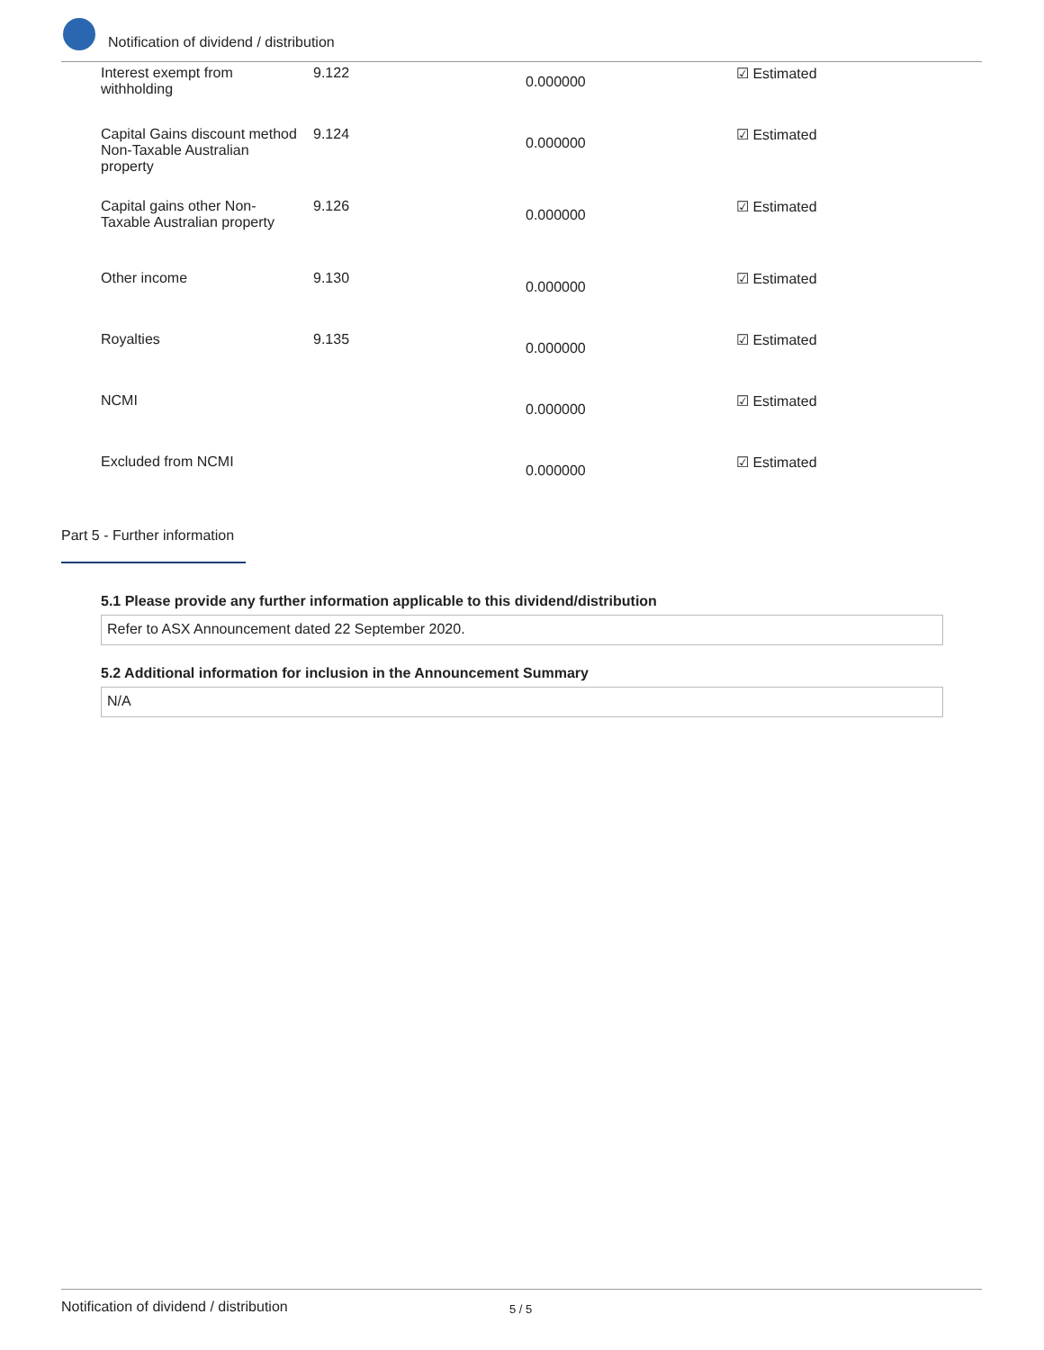Notification of dividend / distribution
| Interest exempt from withholding | 9.122 | 0.000000 | ☑ Estimated |
| Capital Gains discount method Non-Taxable Australian property | 9.124 | 0.000000 | ☑ Estimated |
| Capital gains other Non-Taxable Australian property | 9.126 | 0.000000 | ☑ Estimated |
| Other income | 9.130 | 0.000000 | ☑ Estimated |
| Royalties | 9.135 | 0.000000 | ☑ Estimated |
| NCMI | | 0.000000 | ☑ Estimated |
| Excluded from NCMI | | 0.000000 | ☑ Estimated |
Part 5 - Further information
5.1 Please provide any further information applicable to this dividend/distribution
Refer to ASX Announcement dated 22 September 2020.
5.2 Additional information for inclusion in the Announcement Summary
N/A
Notification of dividend / distribution 5 / 5